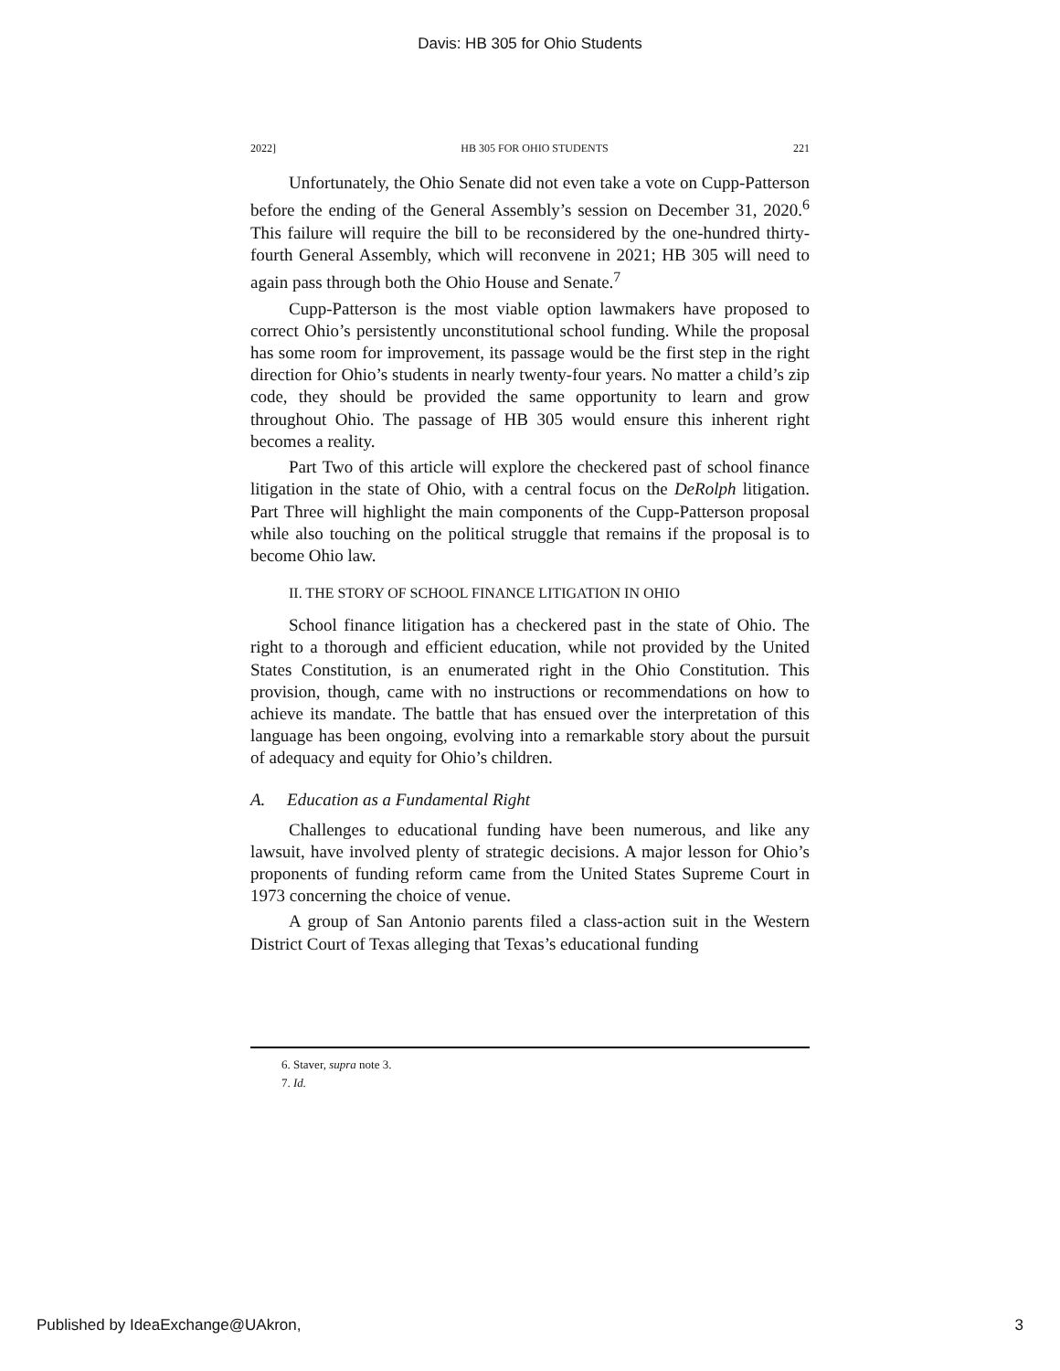Davis: HB 305 for Ohio Students
2022] HB 305 FOR OHIO STUDENTS 221
Unfortunately, the Ohio Senate did not even take a vote on Cupp-Patterson before the ending of the General Assembly’s session on December 31, 2020.<sup>6</sup> This failure will require the bill to be reconsidered by the one-hundred thirty-fourth General Assembly, which will reconvene in 2021; HB 305 will need to again pass through both the Ohio House and Senate.<sup>7</sup>
Cupp-Patterson is the most viable option lawmakers have proposed to correct Ohio’s persistently unconstitutional school funding. While the proposal has some room for improvement, its passage would be the first step in the right direction for Ohio’s students in nearly twenty-four years. No matter a child’s zip code, they should be provided the same opportunity to learn and grow throughout Ohio. The passage of HB 305 would ensure this inherent right becomes a reality.
Part Two of this article will explore the checkered past of school finance litigation in the state of Ohio, with a central focus on the DeRolph litigation. Part Three will highlight the main components of the Cupp-Patterson proposal while also touching on the political struggle that remains if the proposal is to become Ohio law.
II. THE STORY OF SCHOOL FINANCE LITIGATION IN OHIO
School finance litigation has a checkered past in the state of Ohio. The right to a thorough and efficient education, while not provided by the United States Constitution, is an enumerated right in the Ohio Constitution. This provision, though, came with no instructions or recommendations on how to achieve its mandate. The battle that has ensued over the interpretation of this language has been ongoing, evolving into a remarkable story about the pursuit of adequacy and equity for Ohio’s children.
A. Education as a Fundamental Right
Challenges to educational funding have been numerous, and like any lawsuit, have involved plenty of strategic decisions. A major lesson for Ohio’s proponents of funding reform came from the United States Supreme Court in 1973 concerning the choice of venue.
A group of San Antonio parents filed a class-action suit in the Western District Court of Texas alleging that Texas’s educational funding
6. Staver, supra note 3.
7. Id.
Published by IdeaExchange@UAkron, 3